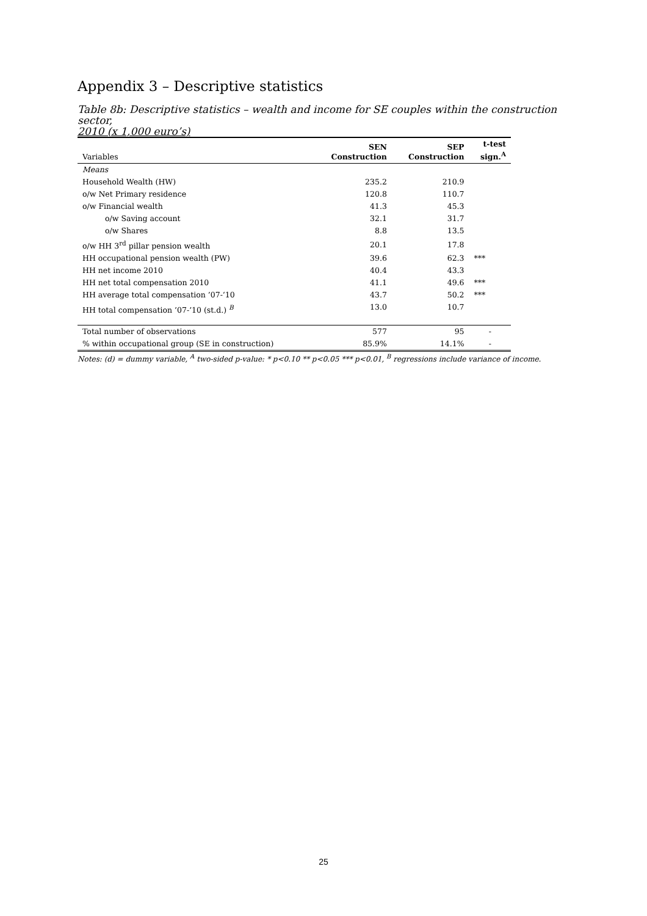Appendix 3 – Descriptive statistics
Table 8b: Descriptive statistics – wealth and income for SE couples within the construction sector,
2010 (x 1,000 euro’s)
| Variables | SEN Construction | SEP Construction | t-test sign.<sup>A</sup> |
| Means | | | |
| Household Wealth (HW) | 235.2 | 210.9 | |
| o/w Net Primary residence | 120.8 | 110.7 | |
| o/w Financial wealth | 41.3 | 45.3 | |
| o/w Saving account | 32.1 | 31.7 | |
| o/w Shares | 8.8 | 13.5 | |
| o/w HH 3<sup>rd</sup> pillar pension wealth | 20.1 | 17.8 | |
| HH occupational pension wealth (PW) | 39.6 | 62.3 | *** |
| HH net income 2010 | 40.4 | 43.3 | |
| HH net total compensation 2010 | 41.1 | 49.6 | *** |
| HH average total compensation ’07-‘10 | 43.7 | 50.2 | *** |
| HH total compensation ’07-’10 (st.d.) <sup>B</sup> | 13.0 | 10.7 | |
| Total number of observations | 577 | 95 | - |
| % within occupational group (SE in construction) | 85.9% | 14.1% | - |
Notes: (d) = dummy variable, <sup>A</sup> two-sided p-value: * p<0.10 ** p<0.05 *** p<0.01, <sup>B</sup> regressions include variance of income.
25